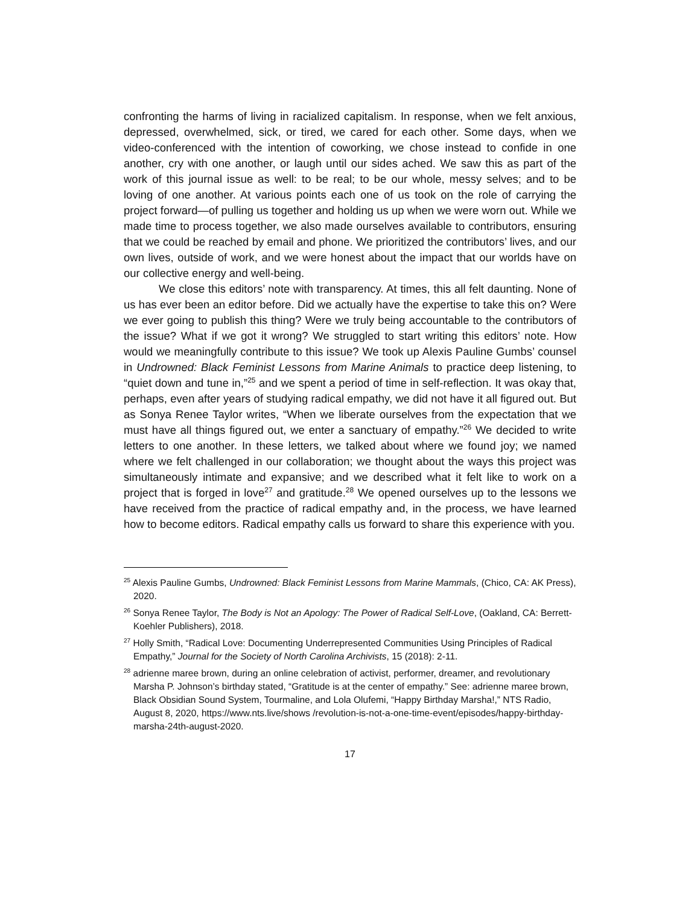confronting the harms of living in racialized capitalism. In response, when we felt anxious, depressed, overwhelmed, sick, or tired, we cared for each other. Some days, when we video-conferenced with the intention of coworking, we chose instead to confide in one another, cry with one another, or laugh until our sides ached. We saw this as part of the work of this journal issue as well: to be real; to be our whole, messy selves; and to be loving of one another. At various points each one of us took on the role of carrying the project forward—of pulling us together and holding us up when we were worn out. While we made time to process together, we also made ourselves available to contributors, ensuring that we could be reached by email and phone. We prioritized the contributors’ lives, and our own lives, outside of work, and we were honest about the impact that our worlds have on our collective energy and well-being.
We close this editors’ note with transparency. At times, this all felt daunting. None of us has ever been an editor before. Did we actually have the expertise to take this on? Were we ever going to publish this thing? Were we truly being accountable to the contributors of the issue? What if we got it wrong? We struggled to start writing this editors’ note. How would we meaningfully contribute to this issue? We took up Alexis Pauline Gumbs’ counsel in Undrowned: Black Feminist Lessons from Marine Animals to practice deep listening, to “quiet down and tune in,”<sup>25</sup> and we spent a period of time in self-reflection. It was okay that, perhaps, even after years of studying radical empathy, we did not have it all figured out. But as Sonya Renee Taylor writes, “When we liberate ourselves from the expectation that we must have all things figured out, we enter a sanctuary of empathy.”<sup>26</sup> We decided to write letters to one another. In these letters, we talked about where we found joy; we named where we felt challenged in our collaboration; we thought about the ways this project was simultaneously intimate and expansive; and we described what it felt like to work on a project that is forged in love<sup>27</sup> and gratitude.<sup>28</sup> We opened ourselves up to the lessons we have received from the practice of radical empathy and, in the process, we have learned how to become editors. Radical empathy calls us forward to share this experience with you.
<sup>25</sup> Alexis Pauline Gumbs, Undrowned: Black Feminist Lessons from Marine Mammals, (Chico, CA: AK Press), 2020.
<sup>26</sup> Sonya Renee Taylor, The Body is Not an Apology: The Power of Radical Self-Love, (Oakland, CA: Berrett-Koehler Publishers), 2018.
<sup>27</sup> Holly Smith, “Radical Love: Documenting Underrepresented Communities Using Principles of Radical Empathy,” Journal for the Society of North Carolina Archivists, 15 (2018): 2-11.
<sup>28</sup> adrienne maree brown, during an online celebration of activist, performer, dreamer, and revolutionary Marsha P. Johnson’s birthday stated, “Gratitude is at the center of empathy.” See: adrienne maree brown, Black Obsidian Sound System, Tourmaline, and Lola Olufemi, “Happy Birthday Marsha!,” NTS Radio, August 8, 2020, https://www.nts.live/shows /revolution-is-not-a-one-time-event/episodes/happy-birthday-marsha-24th-august-2020.
17